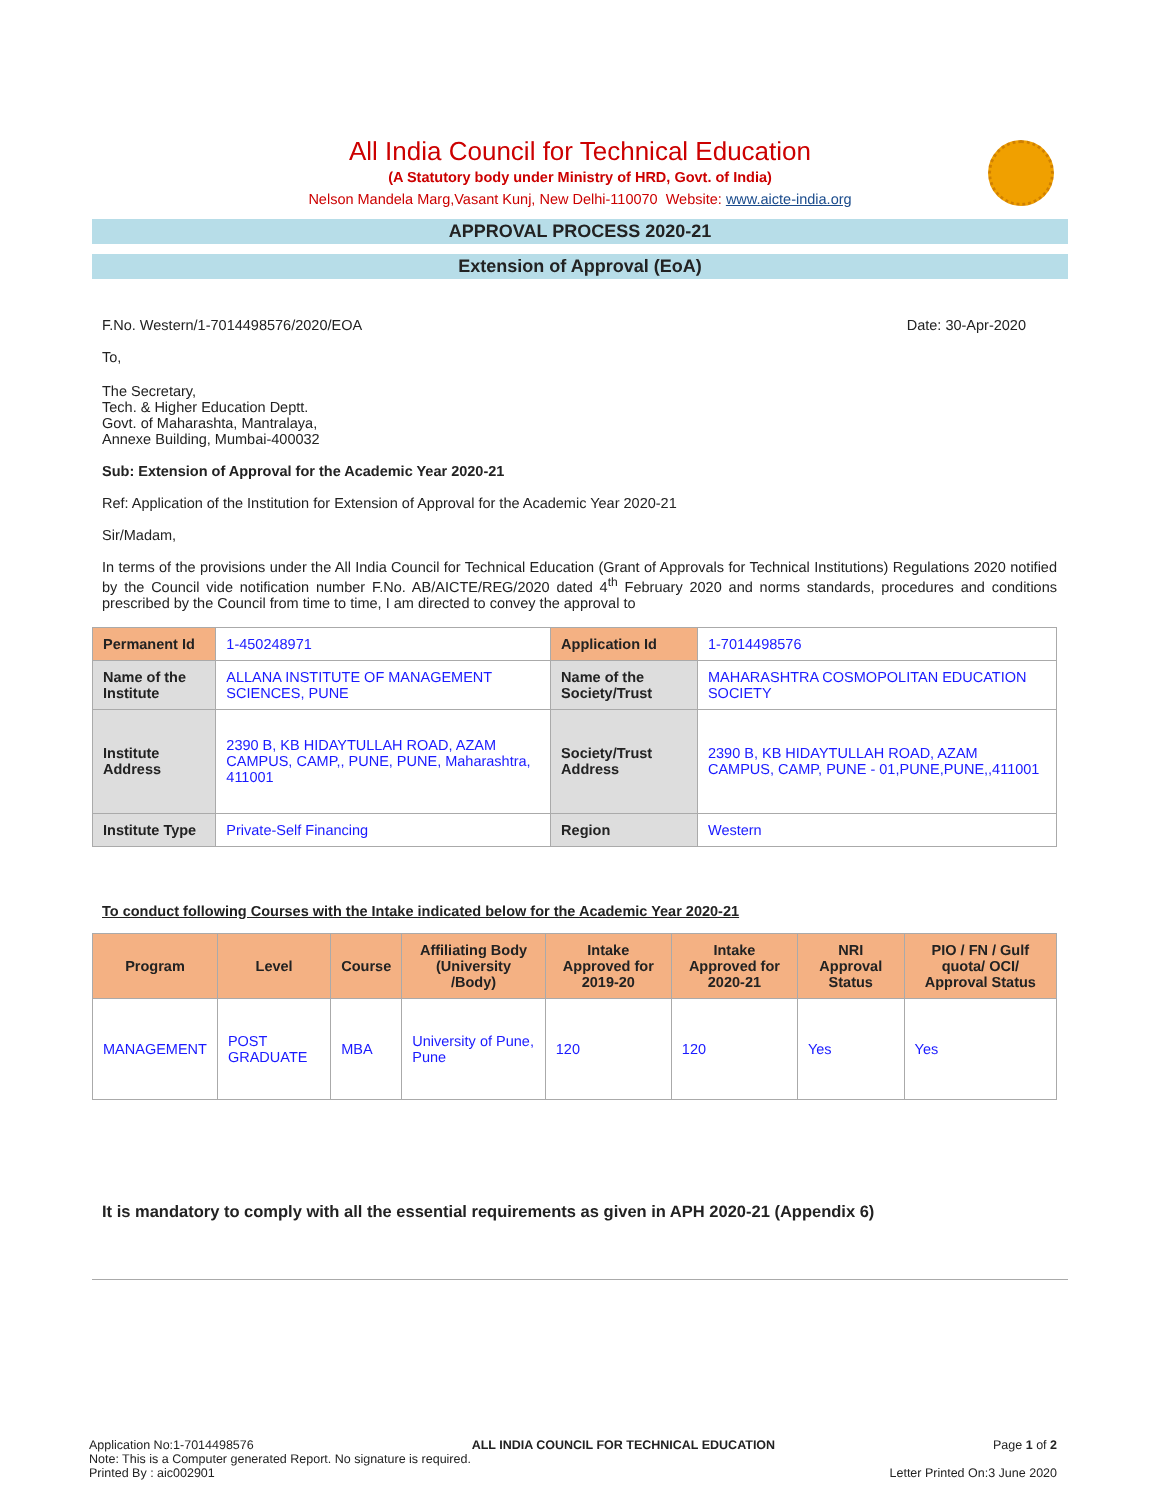All India Council for Technical Education
(A Statutory body under Ministry of HRD, Govt. of India)
Nelson Mandela Marg,Vasant Kunj, New Delhi-110070 Website: www.aicte-india.org
APPROVAL PROCESS 2020-21
Extension of Approval (EoA)
F.No. Western/1-7014498576/2020/EOA Date: 30-Apr-2020
To,
The Secretary,
Tech. & Higher Education Deptt.
Govt. of Maharashta, Mantralaya,
Annexe Building, Mumbai-400032
Sub: Extension of Approval for the Academic Year 2020-21
Ref: Application of the Institution for Extension of Approval for the Academic Year 2020-21
Sir/Madam,
In terms of the provisions under the All India Council for Technical Education (Grant of Approvals for Technical Institutions) Regulations 2020 notified by the Council vide notification number F.No. AB/AICTE/REG/2020 dated 4<sup>th</sup> February 2020 and norms standards, procedures and conditions prescribed by the Council from time to time, I am directed to convey the approval to
| Permanent Id | 1-450248971 | Application Id | 1-7014498576 |
| Name of the Institute | ALLANA INSTITUTE OF MANAGEMENT SCIENCES, PUNE | Name of the Society/Trust | MAHARASHTRA COSMOPOLITAN EDUCATION SOCIETY |
| Institute Address | 2390 B, KB HIDAYTULLAH ROAD, AZAM CAMPUS, CAMP,, PUNE, PUNE, Maharashtra, 411001 | Society/Trust Address | 2390 B, KB HIDAYTULLAH ROAD, AZAM CAMPUS, CAMP, PUNE - 01,PUNE,PUNE,,411001 |
| Institute Type | Private-Self Financing | Region | Western |
To conduct following Courses with the Intake indicated below for the Academic Year 2020-21
| Program | Level | Course | Affiliating Body (University /Body) | Intake Approved for 2019-20 | Intake Approved for 2020-21 | NRI Approval Status | PIO / FN / Gulf quota/ OCI/ Approval Status |
| --- | --- | --- | --- | --- | --- | --- | --- |
| MANAGEMENT | POST GRADUATE | MBA | University of Pune, Pune | 120 | 120 | Yes | Yes |
It is mandatory to comply with all the essential requirements as given in APH 2020-21 (Appendix 6)
Application No:1-7014498576 ALL INDIA COUNCIL FOR TECHNICAL EDUCATION Page 1 of 2
Note: This is a Computer generated Report. No signature is required.
Printed By : aic002901 Letter Printed On:3 June 2020